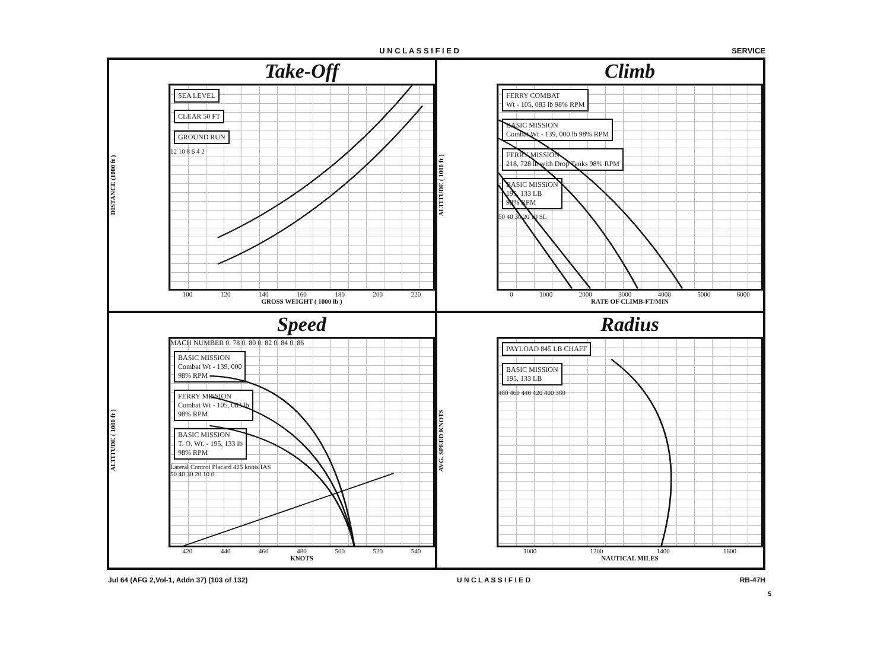U N C L A S S I F I E D SERVICE
DISTANCE (1000 ft )
Take-Off
SEA LEVEL
CLEAR 50 FT
GROUND RUN
12 10 8 6 4 2
100 120 140 160 180 200 220
GROSS WEIGHT ( 1000 lb )
ALTITUDE ( 1000 ft )
Climb
FERRY COMBAT
Wt - 105, 083 lb 98% RPM
BASIC MISSION
Combat Wt - 139, 000 lb 98% RPM
FERRY MISSION
218, 728 lb with Drop Tanks 98% RPM
BASIC MISSION
195, 133 LB
98% RPM
50 40 30 20 10 SL
0 1000 2000 3000 4000 5000 6000
RATE OF CLIMB-FT/MIN
ALTITUDE ( 1000 ft )
Speed
MACH NUMBER 0. 78 0. 80 0. 82 0. 84 0. 86
BASIC MISSION
Combat Wt - 139, 000
98% RPM
FERRY MISSION
Combat Wt - 105, 083 lb
98% RPM
BASIC MISSION
T. O. Wt. - 195, 133 lb
98% RPM
Lateral Control Placard 425 knots IAS
50 40 30 20 10 0
420 440 460 480 500 520 540
KNOTS
AVG. SPEED KNOTS
Radius
PAYLOAD 845 LB CHAFF
BASIC MISSION
195, 133 LB
480 460 440 420 400 380
1000 1200 1400 1600
NAUTICAL MILES
Jul 64 (AFG 2,Vol-1, Addn 37) (103 of 132) U N C L A S S I F I E D RB-47H
5